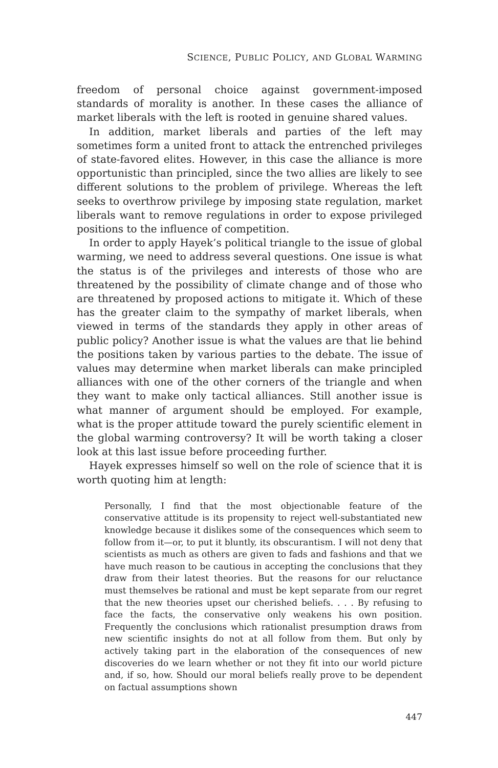SCIENCE, PUBLIC POLICY, AND GLOBAL WARMING
freedom of personal choice against government-imposed standards of morality is another. In these cases the alliance of market liberals with the left is rooted in genuine shared values.
In addition, market liberals and parties of the left may sometimes form a united front to attack the entrenched privileges of state-favored elites. However, in this case the alliance is more opportunistic than principled, since the two allies are likely to see different solutions to the problem of privilege. Whereas the left seeks to overthrow privilege by imposing state regulation, market liberals want to remove regulations in order to expose privileged positions to the influence of competition.
In order to apply Hayek’s political triangle to the issue of global warming, we need to address several questions. One issue is what the status is of the privileges and interests of those who are threatened by the possibility of climate change and of those who are threatened by proposed actions to mitigate it. Which of these has the greater claim to the sympathy of market liberals, when viewed in terms of the standards they apply in other areas of public policy? Another issue is what the values are that lie behind the positions taken by various parties to the debate. The issue of values may determine when market liberals can make principled alliances with one of the other corners of the triangle and when they want to make only tactical alliances. Still another issue is what manner of argument should be employed. For example, what is the proper attitude toward the purely scientific element in the global warming controversy? It will be worth taking a closer look at this last issue before proceeding further.
Hayek expresses himself so well on the role of science that it is worth quoting him at length:
Personally, I find that the most objectionable feature of the conservative attitude is its propensity to reject well-substantiated new knowledge because it dislikes some of the consequences which seem to follow from it—or, to put it bluntly, its obscurantism. I will not deny that scientists as much as others are given to fads and fashions and that we have much reason to be cautious in accepting the conclusions that they draw from their latest theories. But the reasons for our reluctance must themselves be rational and must be kept separate from our regret that the new theories upset our cherished beliefs. . . . By refusing to face the facts, the conservative only weakens his own position. Frequently the conclusions which rationalist presumption draws from new scientific insights do not at all follow from them. But only by actively taking part in the elaboration of the consequences of new discoveries do we learn whether or not they fit into our world picture and, if so, how. Should our moral beliefs really prove to be dependent on factual assumptions shown
447